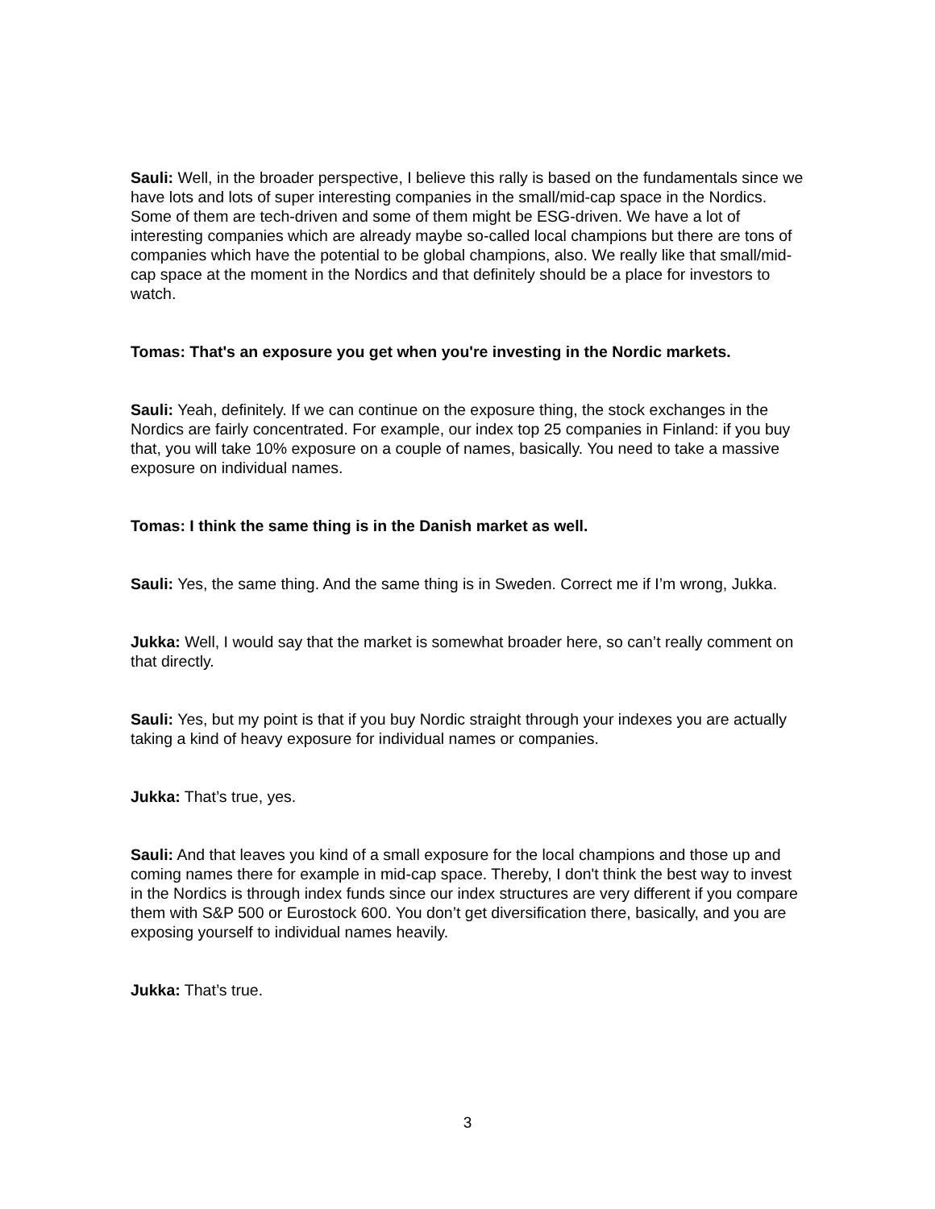Sauli: Well, in the broader perspective, I believe this rally is based on the fundamentals since we have lots and lots of super interesting companies in the small/mid-cap space in the Nordics. Some of them are tech-driven and some of them might be ESG-driven. We have a lot of interesting companies which are already maybe so-called local champions but there are tons of companies which have the potential to be global champions, also. We really like that small/mid-cap space at the moment in the Nordics and that definitely should be a place for investors to watch.
Tomas: That's an exposure you get when you're investing in the Nordic markets.
Sauli: Yeah, definitely. If we can continue on the exposure thing, the stock exchanges in the Nordics are fairly concentrated. For example, our index top 25 companies in Finland: if you buy that, you will take 10% exposure on a couple of names, basically. You need to take a massive exposure on individual names.
Tomas: I think the same thing is in the Danish market as well.
Sauli: Yes, the same thing. And the same thing is in Sweden. Correct me if I’m wrong, Jukka.
Jukka: Well, I would say that the market is somewhat broader here, so can’t really comment on that directly.
Sauli: Yes, but my point is that if you buy Nordic straight through your indexes you are actually taking a kind of heavy exposure for individual names or companies.
Jukka: That’s true, yes.
Sauli: And that leaves you kind of a small exposure for the local champions and those up and coming names there for example in mid-cap space. Thereby, I don't think the best way to invest in the Nordics is through index funds since our index structures are very different if you compare them with S&P 500 or Eurostock 600. You don’t get diversification there, basically, and you are exposing yourself to individual names heavily.
Jukka: That’s true.
3